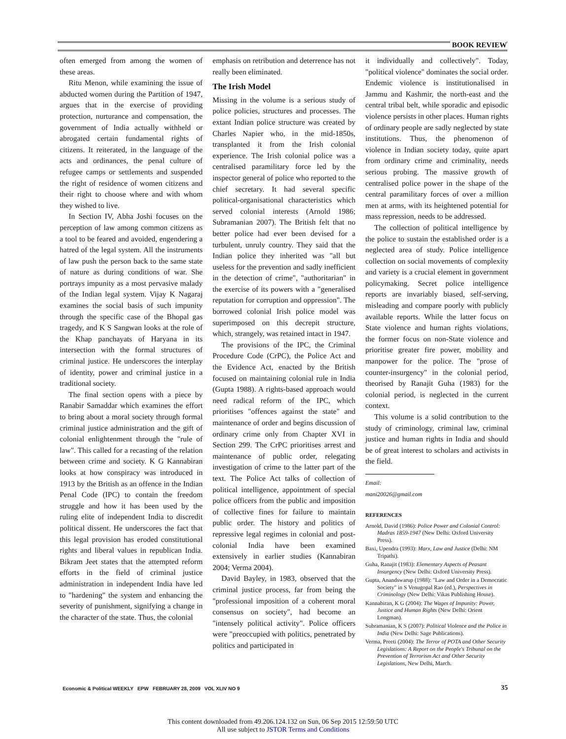BOOK REVIEW
often emerged from among the women of these areas.
Ritu Menon, while examining the issue of abducted women during the Partition of 1947, argues that in the exercise of providing protection, nurturance and compensation, the government of India actually withheld or abrogated certain fundamental rights of citizens. It reiterated, in the language of the acts and ordinances, the penal culture of refugee camps or settlements and suspended the right of residence of women citizens and their right to choose where and with whom they wished to live.
In Section IV, Abha Joshi focuses on the perception of law among common citizens as a tool to be feared and avoided, engendering a hatred of the legal system. All the instruments of law push the person back to the same state of nature as during conditions of war. She portrays impunity as a most pervasive malady of the Indian legal system. Vijay K Nagaraj examines the social basis of such impunity through the specific case of the Bhopal gas tragedy, and K S Sangwan looks at the role of the Khap panchayats of Haryana in its intersection with the formal structures of criminal justice. He underscores the interplay of identity, power and criminal justice in a traditional society.
The final section opens with a piece by Ranabir Samaddar which examines the effort to bring about a moral society through formal criminal justice administration and the gift of colonial enlightenment through the "rule of law". This called for a recasting of the relation between crime and society. K G Kannabiran looks at how conspiracy was introduced in 1913 by the British as an offence in the Indian Penal Code (IPC) to contain the freedom struggle and how it has been used by the ruling elite of independent India to discredit political dissent. He underscores the fact that this legal provision has eroded constitutional rights and liberal values in republican India. Bikram Jeet states that the attempted reform efforts in the field of criminal justice administration in independent India have led to "hardening" the system and enhancing the severity of punishment, signifying a change in the character of the state. Thus, the colonial
emphasis on retribution and deterrence has not really been eliminated.
The Irish Model
Missing in the volume is a serious study of police policies, structures and processes. The extant Indian police structure was created by Charles Napier who, in the mid-1850s, transplanted it from the Irish colonial experience. The Irish colonial police was a centralised paramilitary force led by the inspector general of police who reported to the chief secretary. It had several specific political-organisational characteristics which served colonial interests (Arnold 1986; Subramanian 2007). The British felt that no better police had ever been devised for a turbulent, unruly country. They said that the Indian police they inherited was "all but useless for the prevention and sadly inefficient in the detection of crime", "authoritarian" in the exercise of its powers with a "generalised reputation for corruption and oppression". The borrowed colonial Irish police model was superimposed on this decrepit structure, which, strangely, was retained intact in 1947.
The provisions of the IPC, the Criminal Procedure Code (CrPC), the Police Act and the Evidence Act, enacted by the British focused on maintaining colonial rule in India (Gupta 1988). A rights-based approach would need radical reform of the IPC, which prioritises "offences against the state" and maintenance of order and begins discussion of ordinary crime only from Chapter XVI in Section 299. The CrPC prioritises arrest and maintenance of public order, relegating investigation of crime to the latter part of the text. The Police Act talks of collection of political intelligence, appointment of special police officers from the public and imposition of collective fines for failure to maintain public order. The history and politics of repressive legal regimes in colonial and post-colonial India have been examined extensively in earlier studies (Kannabiran 2004; Verma 2004).
David Bayley, in 1983, observed that the criminal justice process, far from being the "professional imposition of a coherent moral consensus on society", had become an "intensely political activity". Police officers were "preoccupied with politics, penetrated by politics and participated in
it individually and collectively". Today, "political violence" dominates the social order. Endemic violence is institutionalised in Jammu and Kashmir, the north-east and the central tribal belt, while sporadic and episodic violence persists in other places. Human rights of ordinary people are sadly neglected by state institutions. Thus, the phenomenon of violence in Indian society today, quite apart from ordinary crime and criminality, needs serious probing. The massive growth of centralised police power in the shape of the central paramilitary forces of over a million men at arms, with its heightened potential for mass repression, needs to be addressed.
The collection of political intelligence by the police to sustain the established order is a neglected area of study. Police intelligence collection on social movements of complexity and variety is a crucial element in government policymaking. Secret police intelligence reports are invariably biased, self-serving, misleading and compare poorly with publicly available reports. While the latter focus on State violence and human rights violations, the former focus on non-State violence and prioritise greater fire power, mobility and manpower for the police. The "prose of counter-insurgency" in the colonial period, theorised by Ranajit Guha (1983) for the colonial period, is neglected in the current context.
This volume is a solid contribution to the study of criminology, criminal law, criminal justice and human rights in India and should be of great interest to scholars and activists in the field.
Email: mani20026@gmail.com
REFERENCES
Arnold, David (1986): Police Power and Colonial Control: Madras 1859-1947 (New Delhi: Oxford University Press).
Baxi, Upendra (1993): Marx, Law and Justice (Delhi: NM Tripathi).
Guha, Ranajit (1983): Elementary Aspects of Peasant Insurgency (New Delhi: Oxford University Press).
Gupta, Anandswarup (1988): "Law and Order in a Democratic Society" in S Venugopal Rao (ed.), Perspectives in Criminology (New Delhi: Vikas Publishing House).
Kannabiran, K G (2004): The Wages of Impunity: Power, Justice and Human Rights (New Delhi: Orient Longman).
Subramanian, K S (2007): Political Violence and the Police in India (New Delhi: Sage Publications).
Verma, Preeti (2004): The Terror of POTA and Other Security Legislations: A Report on the People's Tribunal on the Prevention of Terrorism Act and Other Security Legislations, New Delhi, March.
Economic & Political WEEKLY EPW FEBRUARY 28, 2009 VOL XLIV NO 9
35
This content downloaded from 49.206.124.132 on Sun, 06 Sep 2015 12:59:50 UTC
All use subject to JSTOR Terms and Conditions